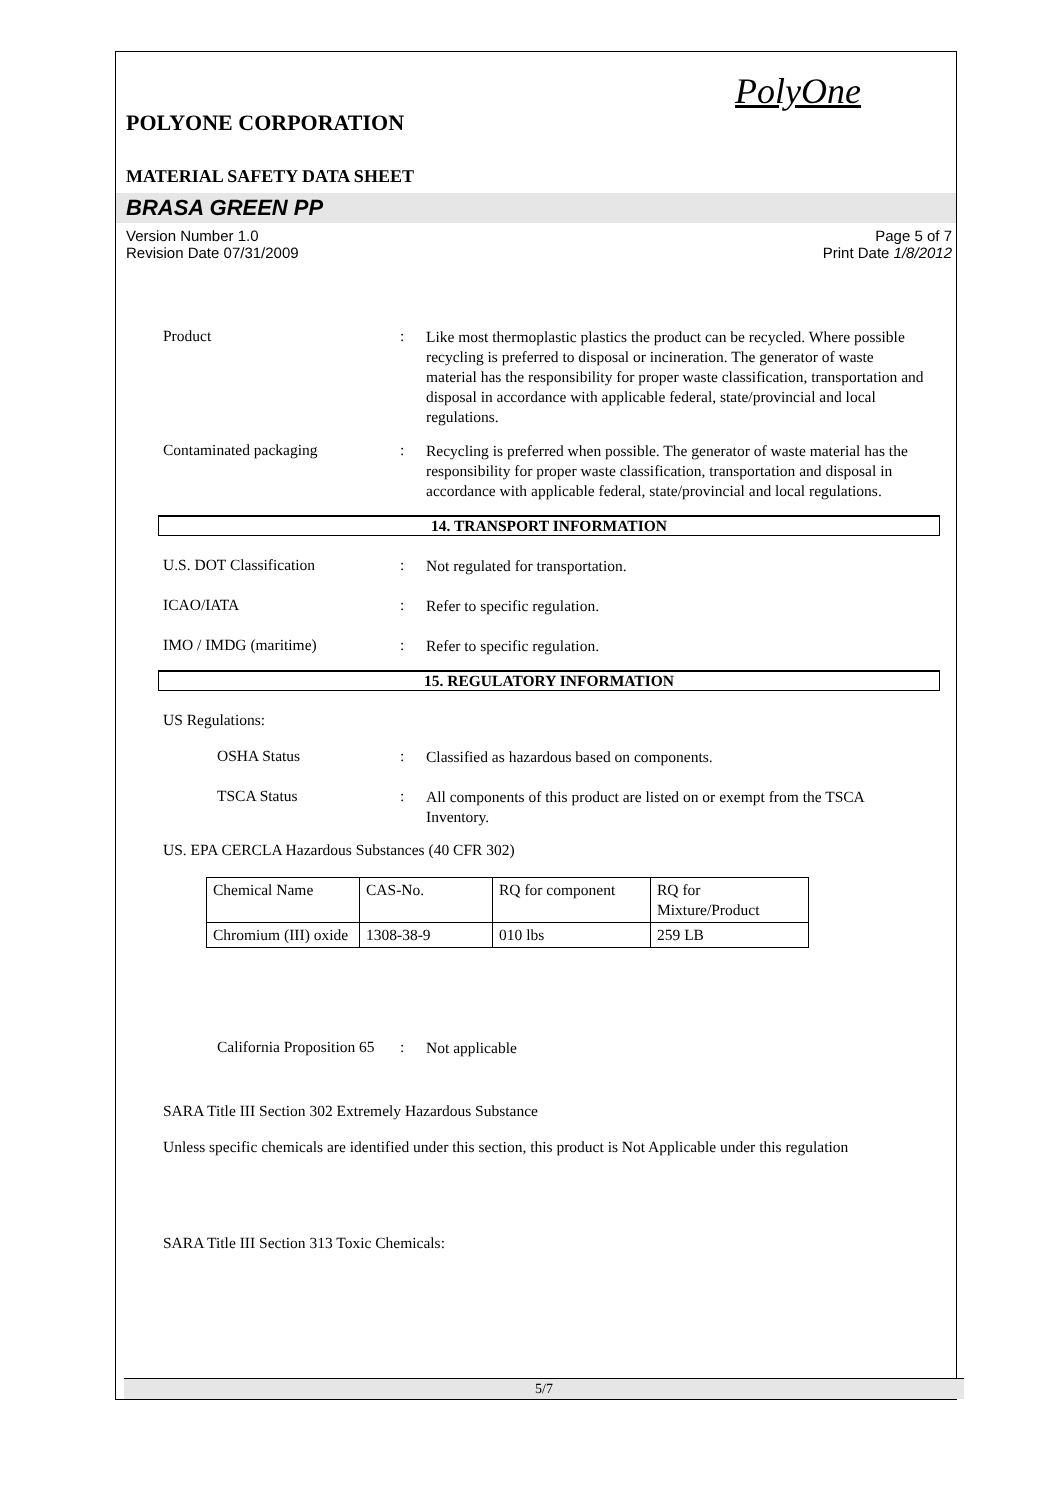PolyOne
POLYONE CORPORATION
MATERIAL SAFETY DATA SHEET
BRASA GREEN PP
Version Number 1.0
Revision Date 07/31/2009
Page 5 of 7
Print Date 1/8/2012
Product :
Like most thermoplastic plastics the product can be recycled. Where possible recycling is preferred to disposal or incineration. The generator of waste material has the responsibility for proper waste classification, transportation and disposal in accordance with applicable federal, state/provincial and local regulations.
Contaminated packaging :
Recycling is preferred when possible. The generator of waste material has the responsibility for proper waste classification, transportation and disposal in accordance with applicable federal, state/provincial and local regulations.
14. TRANSPORT INFORMATION
U.S. DOT Classification :
Not regulated for transportation.
ICAO/IATA :
Refer to specific regulation.
IMO / IMDG (maritime) :
Refer to specific regulation.
15. REGULATORY INFORMATION
US Regulations:
OSHA Status :
Classified as hazardous based on components.
TSCA Status :
All components of this product are listed on or exempt from the TSCA Inventory.
US. EPA CERCLA Hazardous Substances (40 CFR 302)
| Chemical Name | CAS-No. | RQ for component | RQ for Mixture/Product |
| Chromium (III) oxide | 1308-38-9 | 010 lbs | 259 LB |
California Proposition 65
:
Not applicable
SARA Title III Section 302 Extremely Hazardous Substance
Unless specific chemicals are identified under this section, this product is Not Applicable under this regulation
SARA Title III Section 313 Toxic Chemicals:
5/7